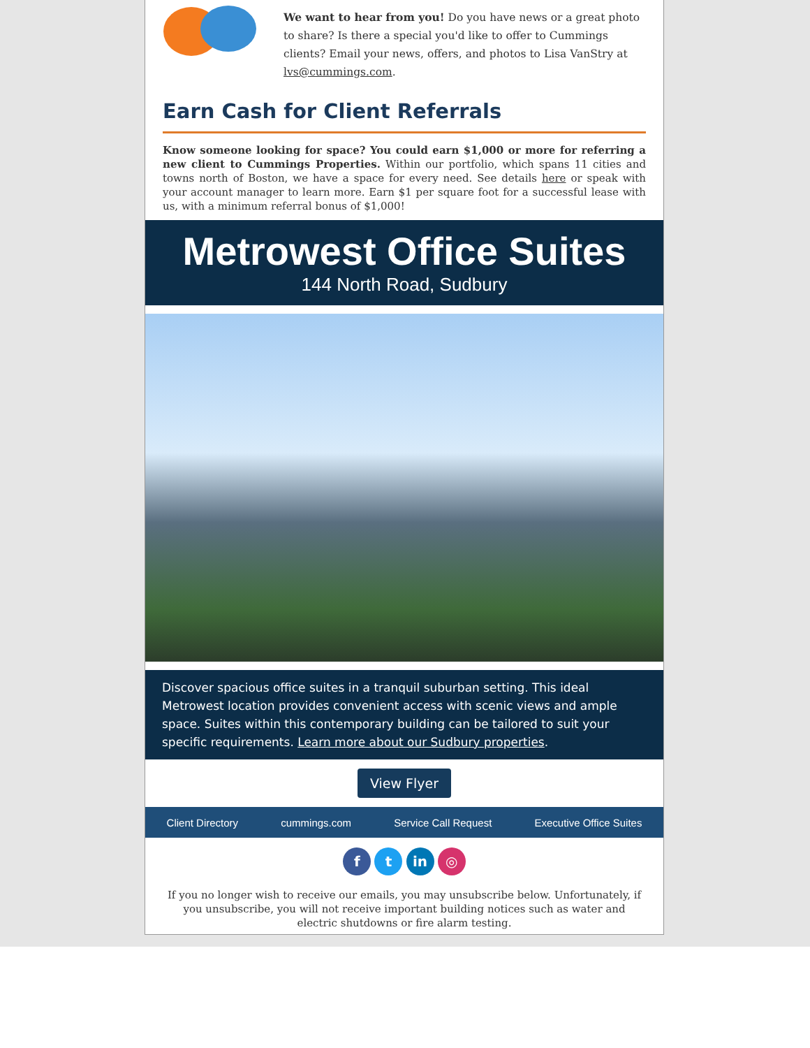We want to hear from you! Do you have news or a great photo to share? Is there a special you'd like to offer to Cummings clients? Email your news, offers, and photos to Lisa VanStry at lvs@cummings.com.
Earn Cash for Client Referrals
Know someone looking for space? You could earn $1,000 or more for referring a new client to Cummings Properties. Within our portfolio, which spans 11 cities and towns north of Boston, we have a space for every need. See details here or speak with your account manager to learn more. Earn $1 per square foot for a successful lease with us, with a minimum referral bonus of $1,000!
Metrowest Office Suites
144 North Road, Sudbury
Discover spacious office suites in a tranquil suburban setting. This ideal Metrowest location provides convenient access with scenic views and ample space. Suites within this contemporary building can be tailored to suit your specific requirements. Learn more about our Sudbury properties.
View Flyer
Client Directory cummings.com Service Call Request Executive Office Suites
f t in ◎
If you no longer wish to receive our emails, you may unsubscribe below. Unfortunately, if you unsubscribe, you will not receive important building notices such as water and electric shutdowns or fire alarm testing.